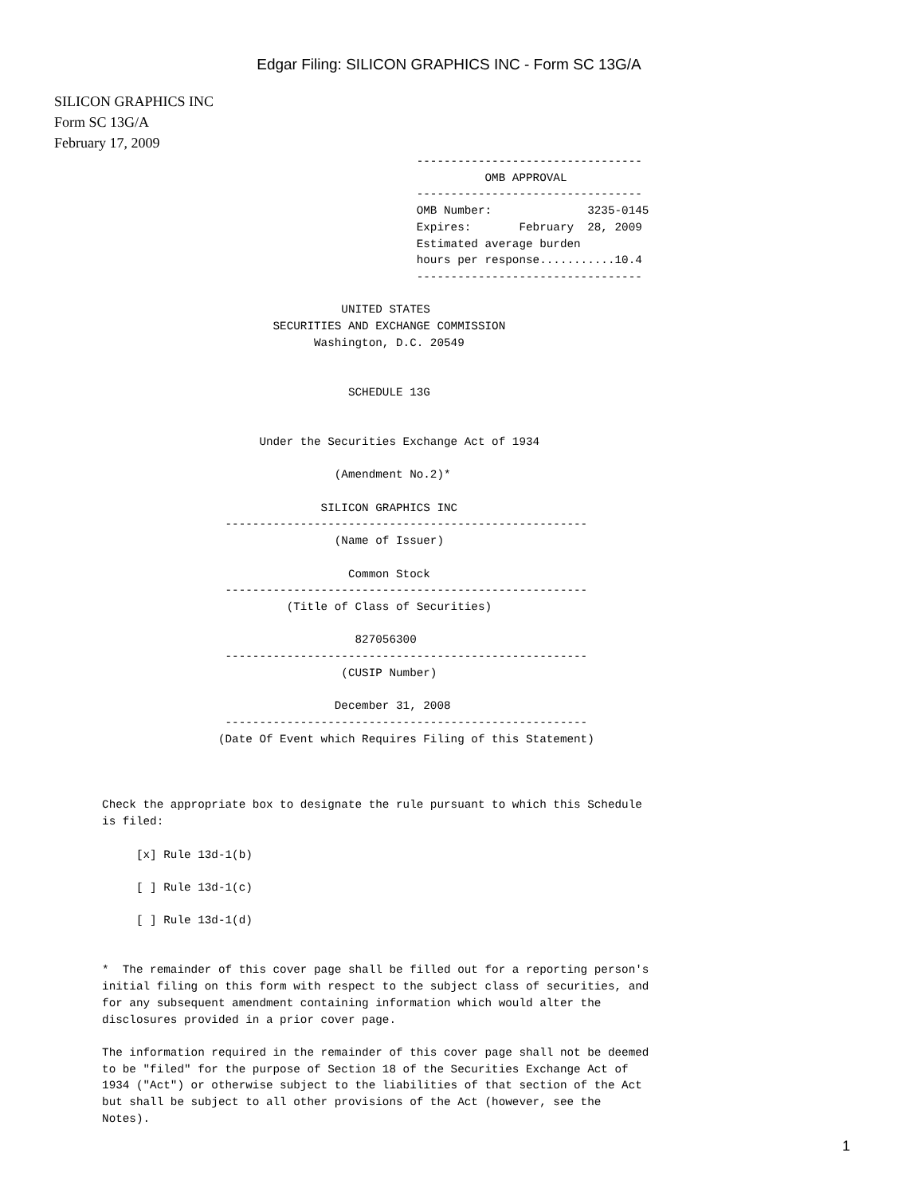Edgar Filing: SILICON GRAPHICS INC - Form SC 13G/A
SILICON GRAPHICS INC
Form SC 13G/A
February 17, 2009
                                                     ---------------------------------
                                                               OMB APPROVAL
                                                     ---------------------------------
                                                     OMB Number:              3235-0145
                                                     Expires:       February  28, 2009
                                                     Estimated average burden
                                                     hours per response...........10.4
                                                     ---------------------------------

                                          UNITED STATES
                                SECURITIES AND EXCHANGE COMMISSION
                                      Washington, D.C. 20549


                                           SCHEDULE 13G


                              Under the Securities Exchange Act of 1934

                                         (Amendment No.2)*

                                       SILICON GRAPHICS INC
                         -----------------------------------------------------
                                         (Name of Issuer)

                                           Common Stock
                         -----------------------------------------------------
                                  (Title of Class of Securities)

                                            827056300
                         -----------------------------------------------------
                                          (CUSIP Number)

                                         December 31, 2008
                         -----------------------------------------------------
                        (Date Of Event which Requires Filing of this Statement)



       Check the appropriate box to designate the rule pursuant to which this Schedule
       is filed:

            [x] Rule 13d-1(b)

            [ ] Rule 13d-1(c)

            [ ] Rule 13d-1(d)


       *  The remainder of this cover page shall be filled out for a reporting person's
       initial filing on this form with respect to the subject class of securities, and
       for any subsequent amendment containing information which would alter the
       disclosures provided in a prior cover page.

       The information required in the remainder of this cover page shall not be deemed
       to be "filed" for the purpose of Section 18 of the Securities Exchange Act of
       1934 ("Act") or otherwise subject to the liabilities of that section of the Act
       but shall be subject to all other provisions of the Act (however, see the
       Notes).
1